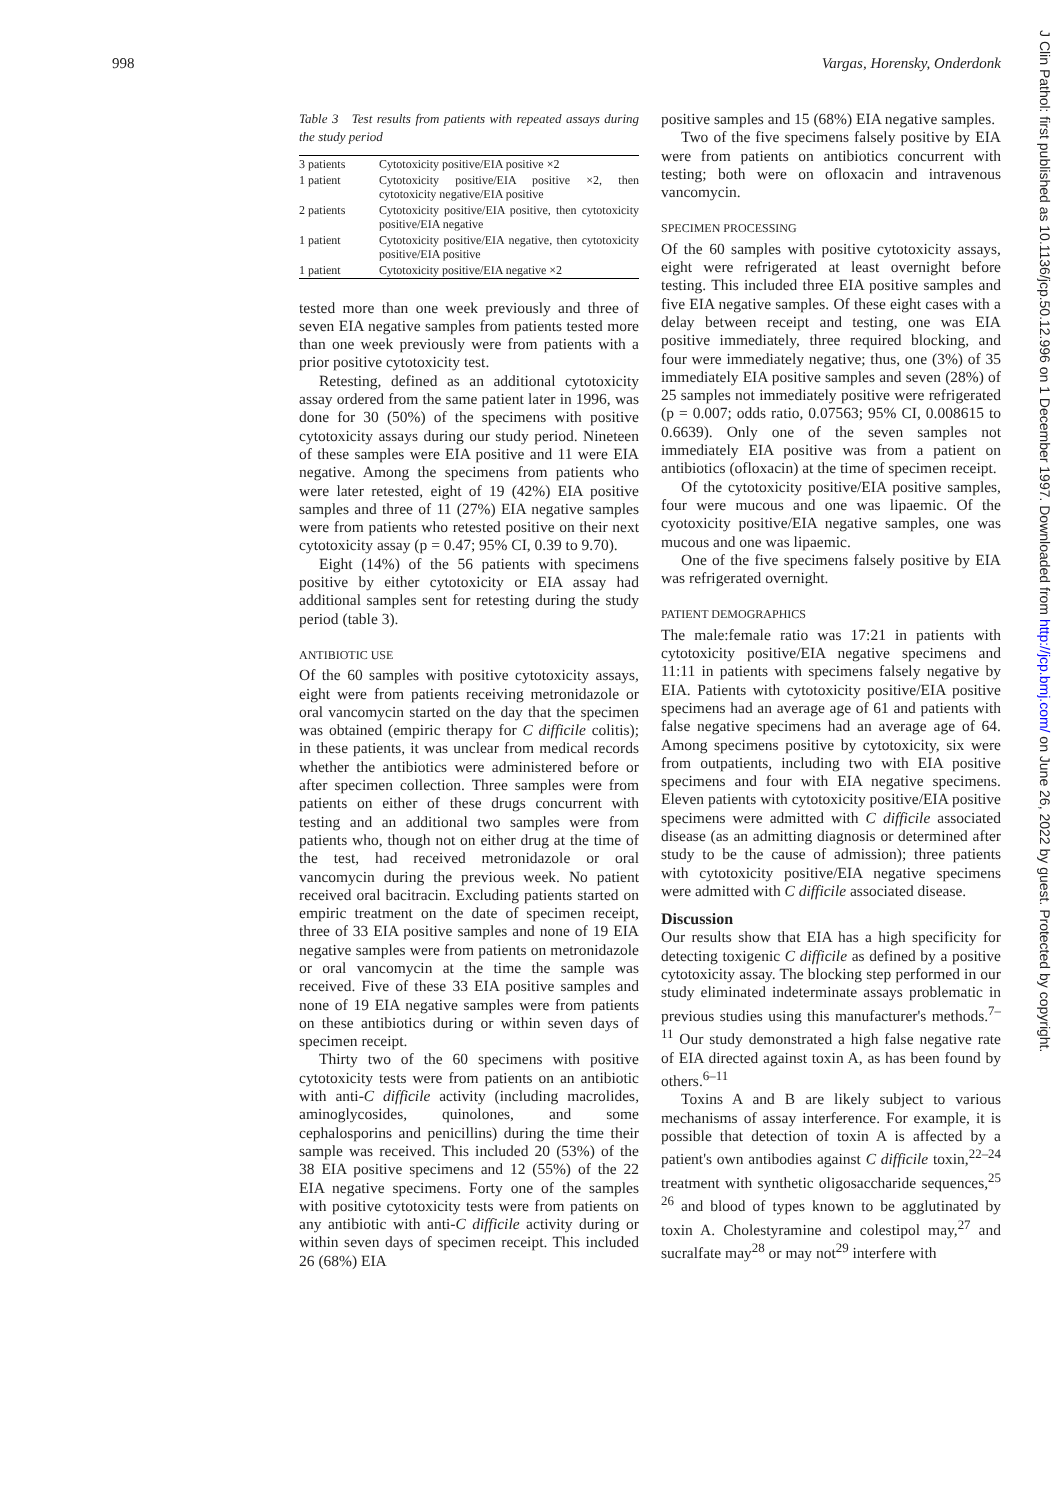998 Vargas, Horensky, Onderdonk
Table 3 Test results from patients with repeated assays during the study period
| 3 patients | Cytotoxicity positive/EIA positive ×2 |
| 1 patient | Cytotoxicity positive/EIA positive ×2, then cytotoxicity negative/EIA positive |
| 2 patients | Cytotoxicity positive/EIA positive, then cytotoxicity positive/EIA negative |
| 1 patient | Cytotoxicity positive/EIA negative, then cytotoxicity positive/EIA positive |
| 1 patient | Cytotoxicity positive/EIA negative ×2 |
tested more than one week previously and three of seven EIA negative samples from patients tested more than one week previously were from patients with a prior positive cytotoxicity test.
Retesting, defined as an additional cytotoxicity assay ordered from the same patient later in 1996, was done for 30 (50%) of the specimens with positive cytotoxicity assays during our study period. Nineteen of these samples were EIA positive and 11 were EIA negative. Among the specimens from patients who were later retested, eight of 19 (42%) EIA positive samples and three of 11 (27%) EIA negative samples were from patients who retested positive on their next cytotoxicity assay (p = 0.47; 95% CI, 0.39 to 9.70).
Eight (14%) of the 56 patients with specimens positive by either cytotoxicity or EIA assay had additional samples sent for retesting during the study period (table 3).
ANTIBIOTIC USE
Of the 60 samples with positive cytotoxicity assays, eight were from patients receiving metronidazole or oral vancomycin started on the day that the specimen was obtained (empiric therapy for C difficile colitis); in these patients, it was unclear from medical records whether the antibiotics were administered before or after specimen collection. Three samples were from patients on either of these drugs concurrent with testing and an additional two samples were from patients who, though not on either drug at the time of the test, had received metronidazole or oral vancomycin during the previous week. No patient received oral bacitracin. Excluding patients started on empiric treatment on the date of specimen receipt, three of 33 EIA positive samples and none of 19 EIA negative samples were from patients on metronidazole or oral vancomycin at the time the sample was received. Five of these 33 EIA positive samples and none of 19 EIA negative samples were from patients on these antibiotics during or within seven days of specimen receipt.
Thirty two of the 60 specimens with positive cytotoxicity tests were from patients on an antibiotic with anti-C difficile activity (including macrolides, aminoglycosides, quinolones, and some cephalosporins and penicillins) during the time their sample was received. This included 20 (53%) of the 38 EIA positive specimens and 12 (55%) of the 22 EIA negative specimens. Forty one of the samples with positive cytotoxicity tests were from patients on any antibiotic with anti-C difficile activity during or within seven days of specimen receipt. This included 26 (68%) EIA
positive samples and 15 (68%) EIA negative samples.
Two of the five specimens falsely positive by EIA were from patients on antibiotics concurrent with testing; both were on ofloxacin and intravenous vancomycin.
SPECIMEN PROCESSING
Of the 60 samples with positive cytotoxicity assays, eight were refrigerated at least overnight before testing. This included three EIA positive samples and five EIA negative samples. Of these eight cases with a delay between receipt and testing, one was EIA positive immediately, three required blocking, and four were immediately negative; thus, one (3%) of 35 immediately EIA positive samples and seven (28%) of 25 samples not immediately positive were refrigerated (p = 0.007; odds ratio, 0.07563; 95% CI, 0.008615 to 0.6639). Only one of the seven samples not immediately EIA positive was from a patient on antibiotics (ofloxacin) at the time of specimen receipt.
Of the cytotoxicity positive/EIA positive samples, four were mucous and one was lipaemic. Of the cyotoxicity positive/EIA negative samples, one was mucous and one was lipaemic.
One of the five specimens falsely positive by EIA was refrigerated overnight.
PATIENT DEMOGRAPHICS
The male:female ratio was 17:21 in patients with cytotoxicity positive/EIA negative specimens and 11:11 in patients with specimens falsely negative by EIA. Patients with cytotoxicity positive/EIA positive specimens had an average age of 61 and patients with false negative specimens had an average age of 64. Among specimens positive by cytotoxicity, six were from outpatients, including two with EIA positive specimens and four with EIA negative specimens. Eleven patients with cytotoxicity positive/EIA positive specimens were admitted with C difficile associated disease (as an admitting diagnosis or determined after study to be the cause of admission); three patients with cytotoxicity positive/EIA negative specimens were admitted with C difficile associated disease.
Discussion
Our results show that EIA has a high specificity for detecting toxigenic C difficile as defined by a positive cytotoxicity assay. The blocking step performed in our study eliminated indeterminate assays problematic in previous studies using this manufacturer's methods.<sup>7–11</sup> Our study demonstrated a high false negative rate of EIA directed against toxin A, as has been found by others.<sup>6–11</sup>
Toxins A and B are likely subject to various mechanisms of assay interference. For example, it is possible that detection of toxin A is affected by a patient's own antibodies against C difficile toxin,<sup>22–24</sup> treatment with synthetic oligosaccharide sequences,<sup>25 26</sup> and blood of types known to be agglutinated by toxin A. Cholestyramine and colestipol may,<sup>27</sup> and sucralfate may<sup>28</sup> or may not<sup>29</sup> interfere with
J Clin Pathol: first published as 10.1136/jcp.50.12.996 on 1 December 1997. Downloaded from http://jcp.bmj.com/ on June 26, 2022 by guest. Protected by copyright.